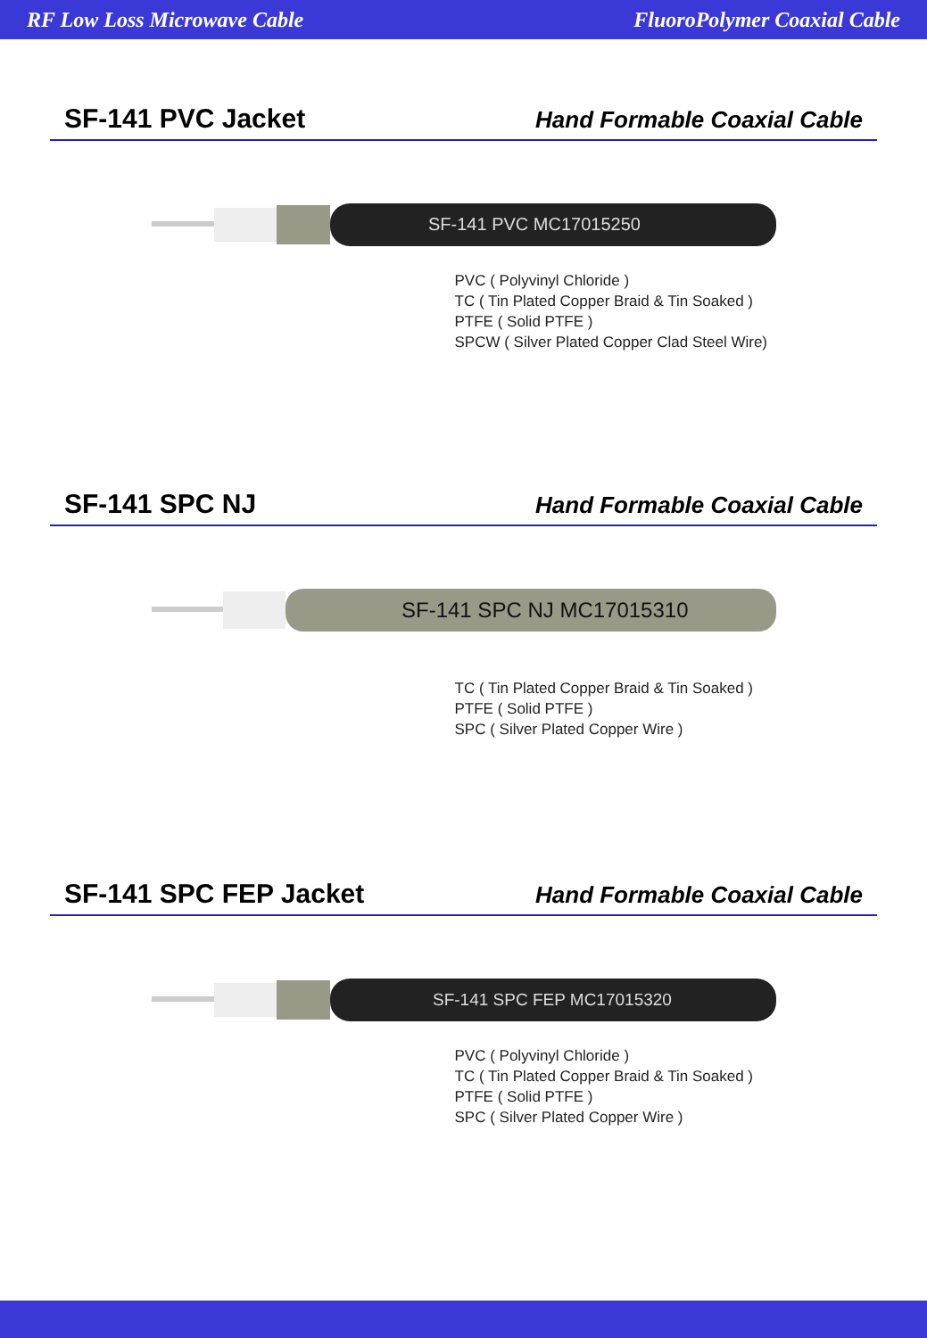RF Low Loss Microwave Cable FluoroPolymer Coaxial Cable
SF-141 PVC Jacket
Hand Formable Coaxial Cable
SF-141 PVC MC17015250
PVC ( Polyvinyl Chloride )
TC ( Tin Plated Copper Braid & Tin Soaked )
PTFE ( Solid PTFE )
SPCW ( Silver Plated Copper Clad Steel Wire)
SF-141 SPC NJ
Hand Formable Coaxial Cable
SF-141 SPC NJ MC17015310
TC ( Tin Plated Copper Braid & Tin Soaked )
PTFE ( Solid PTFE )
SPC ( Silver Plated Copper Wire )
SF-141 SPC FEP Jacket
Hand Formable Coaxial Cable
SF-141 SPC FEP MC17015320
PVC ( Polyvinyl Chloride )
TC ( Tin Plated Copper Braid & Tin Soaked )
PTFE ( Solid PTFE )
SPC ( Silver Plated Copper Wire )